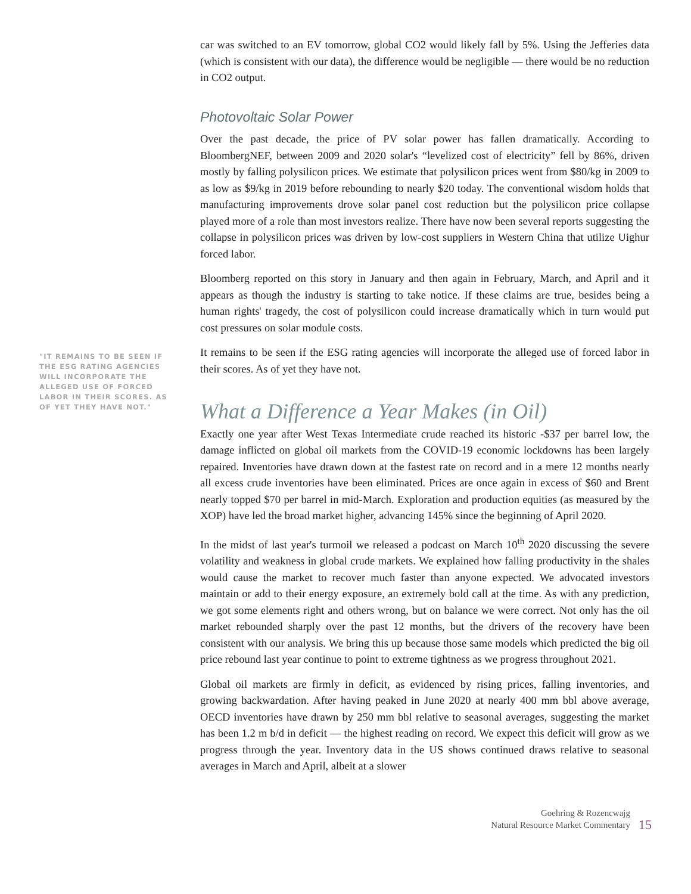"IT REMAINS TO BE SEEN IF THE ESG RATING AGENCIES WILL INCORPORATE THE ALLEGED USE OF FORCED LABOR IN THEIR SCORES. AS OF YET THEY HAVE NOT."
car was switched to an EV tomorrow, global CO2 would likely fall by 5%. Using the Jefferies data (which is consistent with our data), the difference would be negligible — there would be no reduction in CO2 output.
Photovoltaic Solar Power
Over the past decade, the price of PV solar power has fallen dramatically. According to BloombergNEF, between 2009 and 2020 solar's “levelized cost of electricity” fell by 86%, driven mostly by falling polysilicon prices. We estimate that polysilicon prices went from $80/kg in 2009 to as low as $9/kg in 2019 before rebounding to nearly $20 today. The conventional wisdom holds that manufacturing improvements drove solar panel cost reduction but the polysilicon price collapse played more of a role than most investors realize. There have now been several reports suggesting the collapse in polysilicon prices was driven by low-cost suppliers in Western China that utilize Uighur forced labor.
Bloomberg reported on this story in January and then again in February, March, and April and it appears as though the industry is starting to take notice. If these claims are true, besides being a human rights' tragedy, the cost of polysilicon could increase dramatically which in turn would put cost pressures on solar module costs.
It remains to be seen if the ESG rating agencies will incorporate the alleged use of forced labor in their scores. As of yet they have not.
What a Difference a Year Makes (in Oil)
Exactly one year after West Texas Intermediate crude reached its historic -$37 per barrel low, the damage inflicted on global oil markets from the COVID-19 economic lockdowns has been largely repaired. Inventories have drawn down at the fastest rate on record and in a mere 12 months nearly all excess crude inventories have been eliminated. Prices are once again in excess of $60 and Brent nearly topped $70 per barrel in mid-March. Exploration and production equities (as measured by the XOP) have led the broad market higher, advancing 145% since the beginning of April 2020.
In the midst of last year's turmoil we released a podcast on March 10<sup>th</sup> 2020 discussing the severe volatility and weakness in global crude markets. We explained how falling productivity in the shales would cause the market to recover much faster than anyone expected. We advocated investors maintain or add to their energy exposure, an extremely bold call at the time. As with any prediction, we got some elements right and others wrong, but on balance we were correct. Not only has the oil market rebounded sharply over the past 12 months, but the drivers of the recovery have been consistent with our analysis. We bring this up because those same models which predicted the big oil price rebound last year continue to point to extreme tightness as we progress throughout 2021.
Global oil markets are firmly in deficit, as evidenced by rising prices, falling inventories, and growing backwardation. After having peaked in June 2020 at nearly 400 mm bbl above average, OECD inventories have drawn by 250 mm bbl relative to seasonal averages, suggesting the market has been 1.2 m b/d in deficit — the highest reading on record. We expect this deficit will grow as we progress through the year. Inventory data in the US shows continued draws relative to seasonal averages in March and April, albeit at a slower
Goehring & Rozencwajg
Natural Resource Market Commentary
15